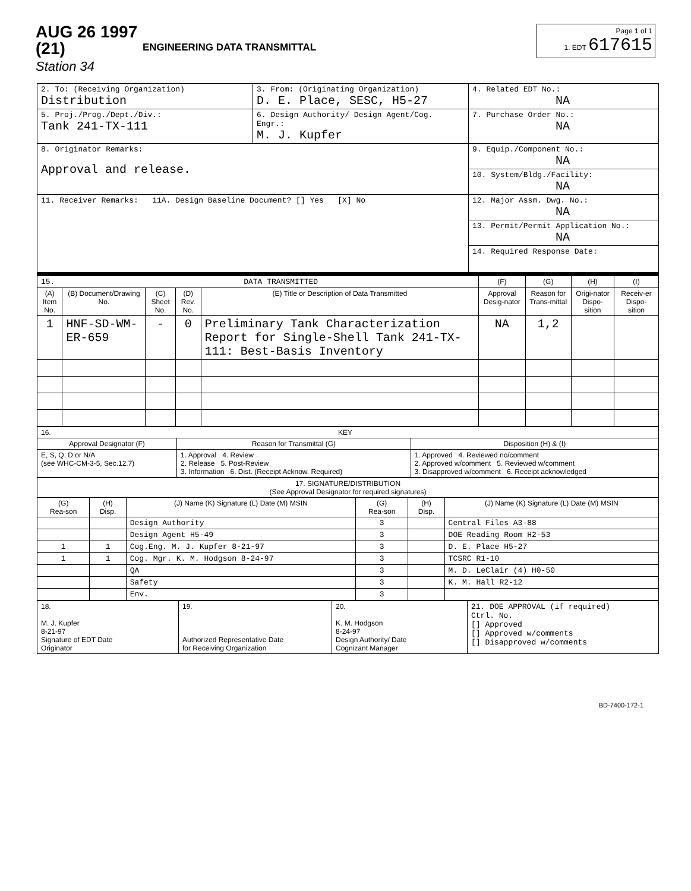AUG 26 1997 (21)
Station 34
ENGINEERING DATA TRANSMITTAL
Page 1 of 1
1. EDT 617615
| 2. To: (Receiving Organization) Distribution | 3. From: (Originating Organization) D. E. Place, SESC, H5-27 | 4. Related EDT No.: NA |
| 5. Proj./Prog./Dept./Div.: Tank 241-TX-111 | 6. Design Authority/ Design Agent/Cog. Engr.: M. J. Kupfer | 7. Purchase Order No.: NA |
| 8. Originator Remarks: Approval and release. | | 9. Equip./Component No.: NA |
| | | 10. System/Bldg./Facility: NA |
| 11. Receiver Remarks: 11A. Design Baseline Document? [] Yes [X] No | | 12. Major Assm. Dwg. No.: NA |
| | | 13. Permit/Permit Application No.: NA |
| | | 14. Required Response Date: |
| 15. DATA TRANSMITTED | | | | | (F) | (G) | (H) | (I) |
| (A) Item No. | (B) Document/Drawing No. | (C) Sheet No. | (D) Rev. No. | (E) Title or Description of Data Transmitted | Approval Desig-nator | Reason for Trans-mittal | Origi-nator Dispo-sition | Receiv-er Dispo-sition |
| 1 | HNF-SD-WM-ER-659 | - | 0 | Preliminary Tank Characterization Report for Single-Shell Tank 241-TX-111: Best-Basis Inventory | NA | 1,2 | | |
| 16. KEY | | |
| Approval Designator (F) | Reason for Transmittal (G) | Disposition (H) & (I) |
| E, S, Q, D or N/A (see WHC-CM-3-5, Sec.12.7) | 1. Approval 4. Review 2. Release 5. Post-Review 3. Information 6. Dist. (Receipt Acknow. Required) | 1. Approved 4. Reviewed no/comment 2. Approved w/comment 5. Reviewed w/comment 3. Disapproved w/comment 6. Receipt acknowledged |
| 17. SIGNATURE/DISTRIBUTION (See Approval Designator for required signatures) | | | | | |
| (G) Rea-son | (H) Disp. | (J) Name (K) Signature (L) Date (M) MSIN | (G) Rea-son | (H) Disp. | (J) Name (K) Signature (L) Date (M) MSIN |
| | | Design Authority | 3 | | Central Files A3-88 |
| | | Design Agent H5-49 | 3 | | DOE Reading Room H2-53 |
| 1 | 1 | Cog.Eng. M. J. Kupfer 8-21-97 | 3 | | D. E. Place H5-27 |
| 1 | 1 | Cog. Mgr. K. M. Hodgson 8-24-97 | 3 | | TCSRC R1-10 |
| | | QA | 3 | | M. D. LeClair (4) H0-50 |
| | | Safety | 3 | | K. M. Hall R2-12 |
| | | Env. | 3 | | |
| 18. M. J. Kupfer 8-21-97 Signature of EDT Date Originator | 19. Authorized Representative Date for Receiving Organization | 20. K. M. Hodgson 8-24-97 Design Authority/ Date Cognizant Manager | 21. DOE APPROVAL (if required) Ctrl. No. [] Approved [] Approved w/comments [] Disapproved w/comments |
BD-7400-172-1